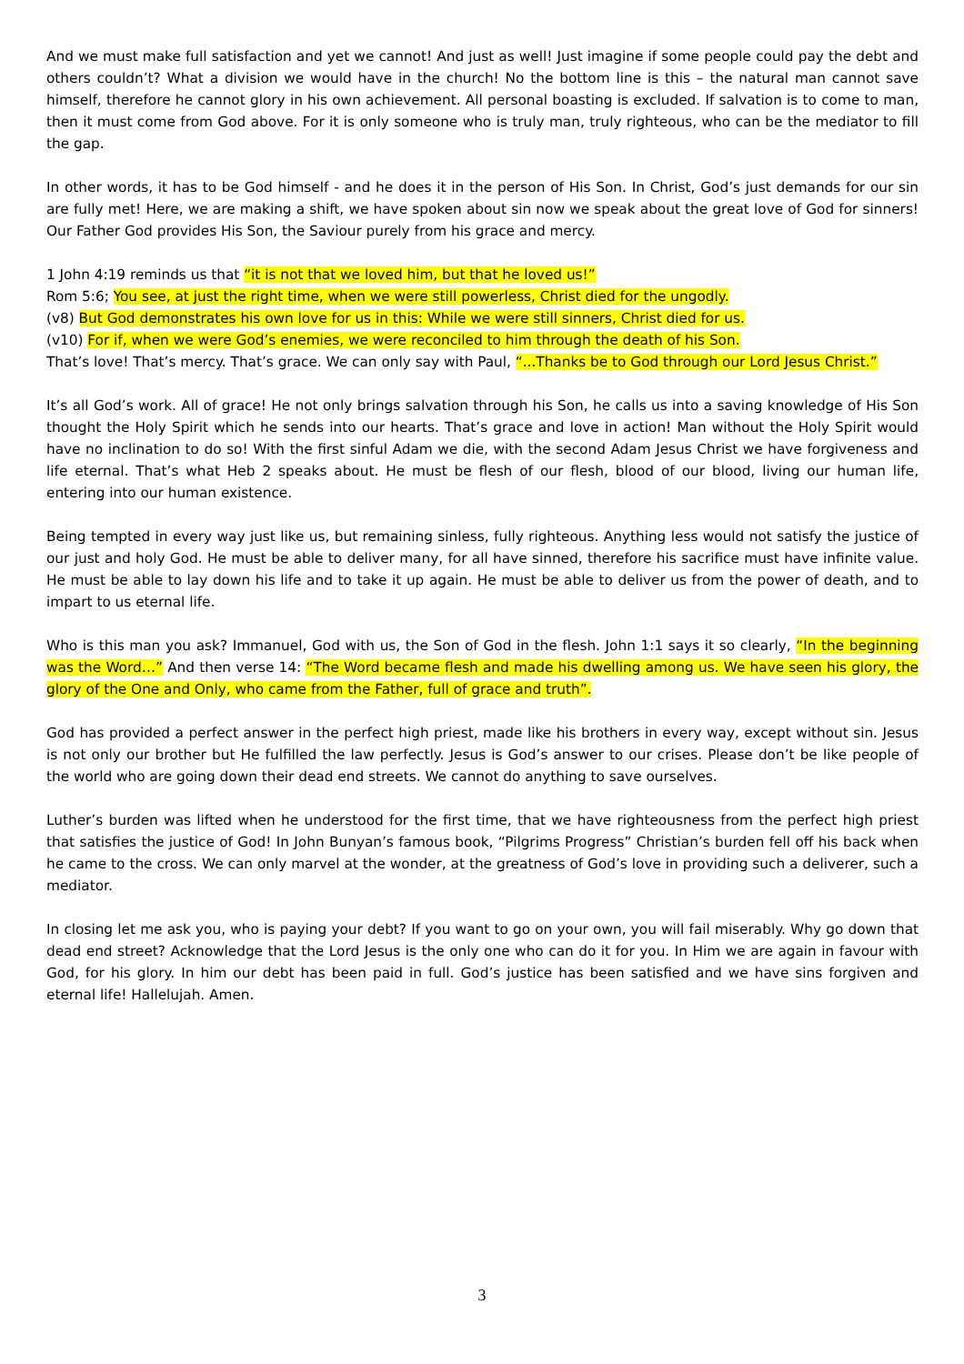And we must make full satisfaction and yet we cannot! And just as well! Just imagine if some people could pay the debt and others couldn’t? What a division we would have in the church! No the bottom line is this – the natural man cannot save himself, therefore he cannot glory in his own achievement. All personal boasting is excluded. If salvation is to come to man, then it must come from God above. For it is only someone who is truly man, truly righteous, who can be the mediator to fill the gap.
In other words, it has to be God himself - and he does it in the person of His Son. In Christ, God’s just demands for our sin are fully met! Here, we are making a shift, we have spoken about sin now we speak about the great love of God for sinners! Our Father God provides His Son, the Saviour purely from his grace and mercy.
1 John 4:19 reminds us that “it is not that we loved him, but that he loved us!”
Rom 5:6; You see, at just the right time, when we were still powerless, Christ died for the ungodly.
(v8) But God demonstrates his own love for us in this: While we were still sinners, Christ died for us.
(v10) For if, when we were God’s enemies, we were reconciled to him through the death of his Son.
That’s love! That’s mercy. That’s grace. We can only say with Paul, “...Thanks be to God through our Lord Jesus Christ.”
It’s all God’s work. All of grace! He not only brings salvation through his Son, he calls us into a saving knowledge of His Son thought the Holy Spirit which he sends into our hearts. That’s grace and love in action! Man without the Holy Spirit would have no inclination to do so! With the first sinful Adam we die, with the second Adam Jesus Christ we have forgiveness and life eternal. That’s what Heb 2 speaks about. He must be flesh of our flesh, blood of our blood, living our human life, entering into our human existence.
Being tempted in every way just like us, but remaining sinless, fully righteous. Anything less would not satisfy the justice of our just and holy God. He must be able to deliver many, for all have sinned, therefore his sacrifice must have infinite value. He must be able to lay down his life and to take it up again. He must be able to deliver us from the power of death, and to impart to us eternal life.
Who is this man you ask? Immanuel, God with us, the Son of God in the flesh. John 1:1 says it so clearly, “In the beginning was the Word…” And then verse 14: “The Word became flesh and made his dwelling among us. We have seen his glory, the glory of the One and Only, who came from the Father, full of grace and truth”.
God has provided a perfect answer in the perfect high priest, made like his brothers in every way, except without sin. Jesus is not only our brother but He fulfilled the law perfectly. Jesus is God’s answer to our crises. Please don’t be like people of the world who are going down their dead end streets. We cannot do anything to save ourselves.
Luther’s burden was lifted when he understood for the first time, that we have righteousness from the perfect high priest that satisfies the justice of God! In John Bunyan’s famous book, “Pilgrims Progress” Christian’s burden fell off his back when he came to the cross. We can only marvel at the wonder, at the greatness of God’s love in providing such a deliverer, such a mediator.
In closing let me ask you, who is paying your debt? If you want to go on your own, you will fail miserably. Why go down that dead end street? Acknowledge that the Lord Jesus is the only one who can do it for you. In Him we are again in favour with God, for his glory. In him our debt has been paid in full. God’s justice has been satisfied and we have sins forgiven and eternal life! Hallelujah. Amen.
3